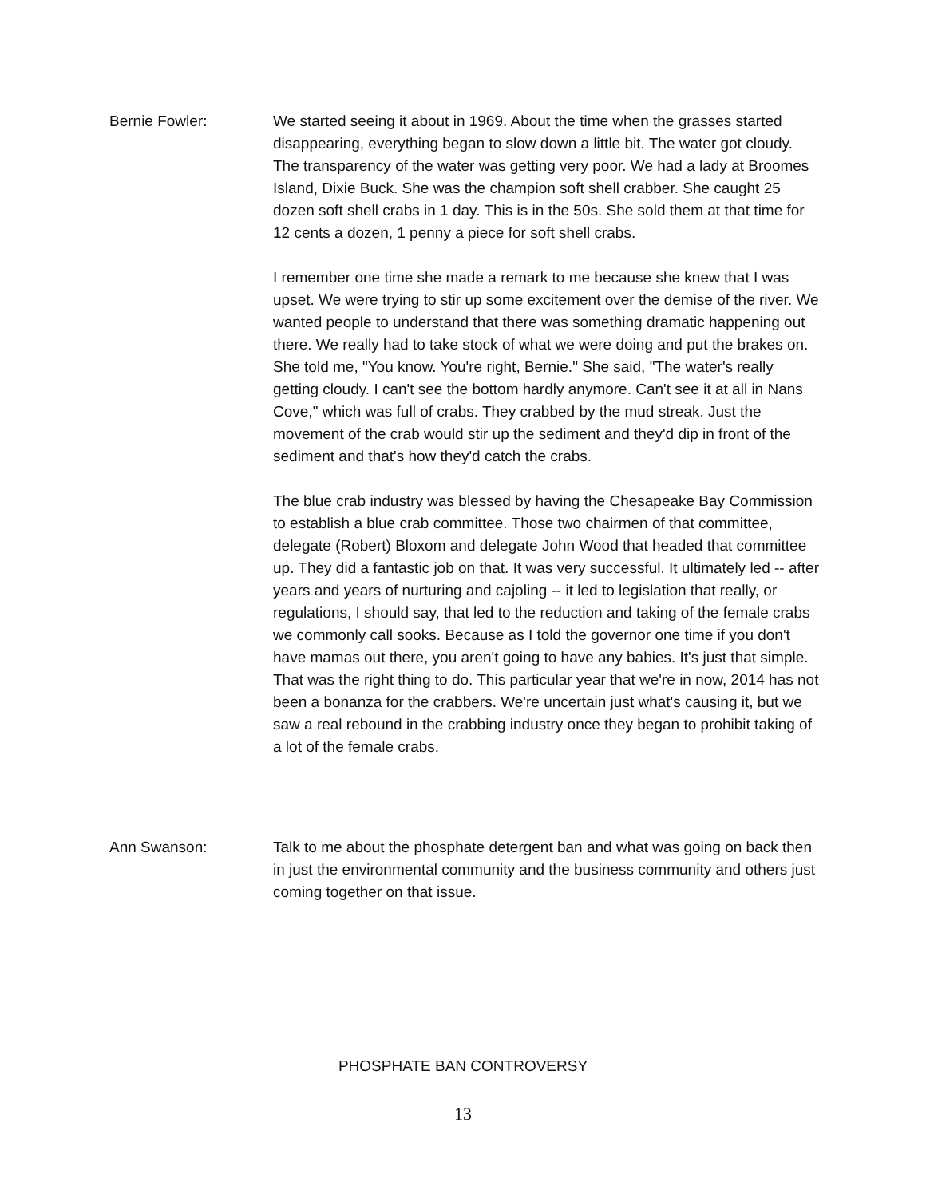Bernie Fowler: We started seeing it about in 1969. About the time when the grasses started disappearing, everything began to slow down a little bit. The water got cloudy. The transparency of the water was getting very poor. We had a lady at Broomes Island, Dixie Buck. She was the champion soft shell crabber. She caught 25 dozen soft shell crabs in 1 day. This is in the 50s. She sold them at that time for 12 cents a dozen, 1 penny a piece for soft shell crabs.
I remember one time she made a remark to me because she knew that I was upset. We were trying to stir up some excitement over the demise of the river. We wanted people to understand that there was something dramatic happening out there. We really had to take stock of what we were doing and put the brakes on. She told me, "You know. You're right, Bernie." She said, "The water's really getting cloudy. I can't see the bottom hardly anymore. Can't see it at all in Nans Cove," which was full of crabs. They crabbed by the mud streak. Just the movement of the crab would stir up the sediment and they'd dip in front of the sediment and that's how they'd catch the crabs.
The blue crab industry was blessed by having the Chesapeake Bay Commission to establish a blue crab committee. Those two chairmen of that committee, delegate (Robert) Bloxom and delegate John Wood that headed that committee up. They did a fantastic job on that. It was very successful. It ultimately led -- after years and years of nurturing and cajoling -- it led to legislation that really, or regulations, I should say, that led to the reduction and taking of the female crabs we commonly call sooks. Because as I told the governor one time if you don't have mamas out there, you aren't going to have any babies. It's just that simple. That was the right thing to do. This particular year that we're in now, 2014 has not been a bonanza for the crabbers. We're uncertain just what's causing it, but we saw a real rebound in the crabbing industry once they began to prohibit taking of a lot of the female crabs.
Ann Swanson: Talk to me about the phosphate detergent ban and what was going on back then in just the environmental community and the business community and others just coming together on that issue.
PHOSPHATE BAN CONTROVERSY
13